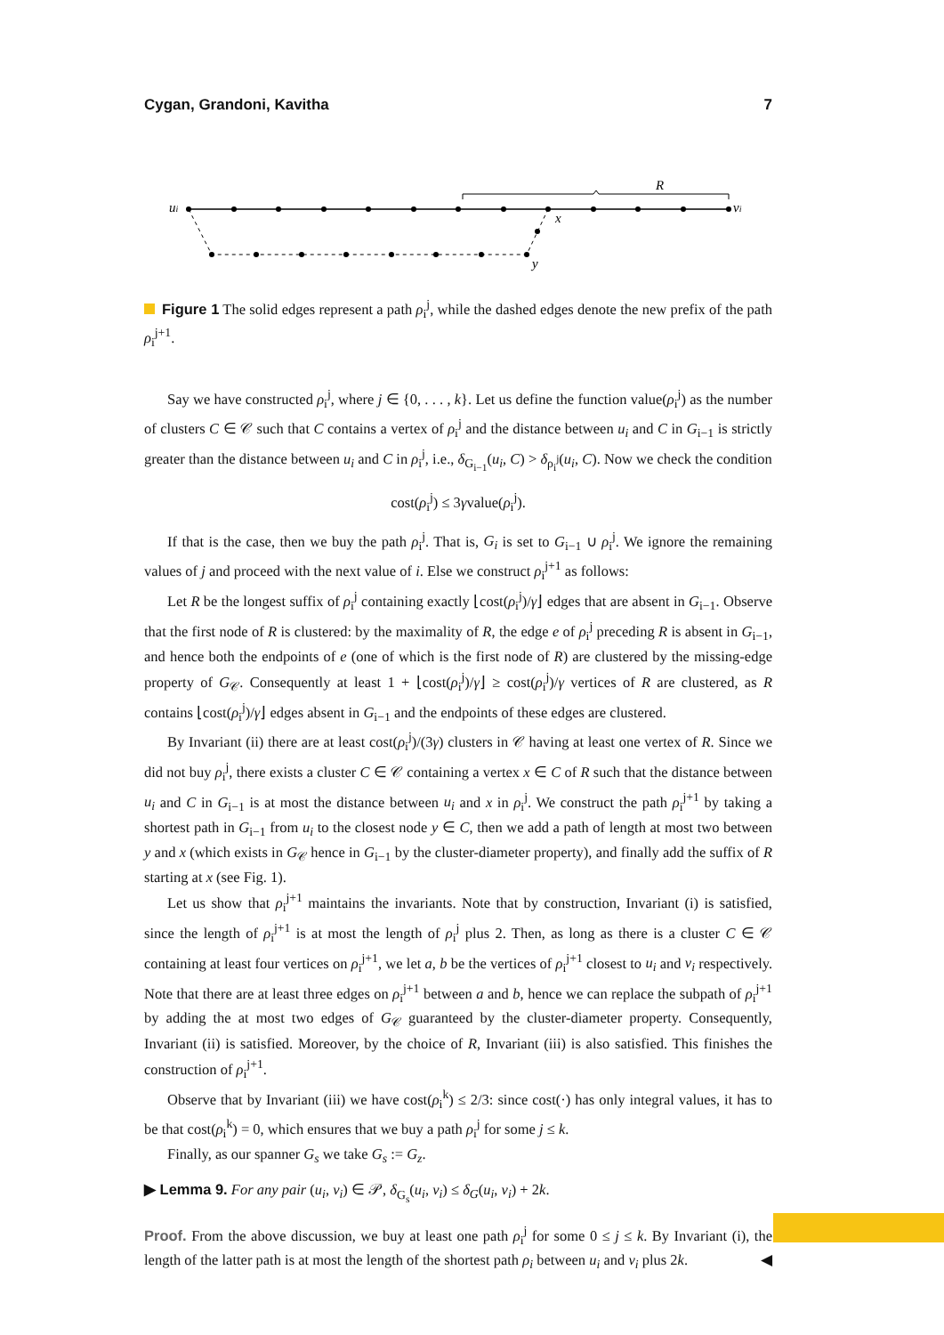Cygan, Grandoni, Kavitha 7
ui
R
vi
x
y
Figure 1 The solid edges represent a path ρ<sub>i</sub><sup>j</sup>, while the dashed edges denote the new prefix of the path ρ<sub>i</sub><sup>j+1</sup>.
Say we have constructed ρ<sub>i</sub><sup>j</sup>, where j ∈ {0, . . . , k}. Let us define the function value(ρ<sub>i</sub><sup>j</sup>) as the number of clusters C ∈ 𝒞 such that C contains a vertex of ρ<sub>i</sub><sup>j</sup> and the distance between u<sub>i</sub> and C in G<sub>i−1</sub> is strictly greater than the distance between u<sub>i</sub> and C in ρ<sub>i</sub><sup>j</sup>, i.e., δ<sub>G<sub>i−1</sub></sub>(u<sub>i</sub>, C) > δ<sub>ρ<sub>i</sub><sup>j</sup></sub>(u<sub>i</sub>, C). Now we check the condition
cost(ρ<sub>i</sub><sup>j</sup>) ≤ 3γvalue(ρ<sub>i</sub><sup>j</sup>).
If that is the case, then we buy the path ρ<sub>i</sub><sup>j</sup>. That is, G<sub>i</sub> is set to G<sub>i−1</sub> ∪ ρ<sub>i</sub><sup>j</sup>. We ignore the remaining values of j and proceed with the next value of i. Else we construct ρ<sub>i</sub><sup>j+1</sup> as follows:
Let R be the longest suffix of ρ<sub>i</sub><sup>j</sup> containing exactly ⌊cost(ρ<sub>i</sub><sup>j</sup>)/γ⌋ edges that are absent in G<sub>i−1</sub>. Observe that the first node of R is clustered: by the maximality of R, the edge e of ρ<sub>i</sub><sup>j</sup> preceding R is absent in G<sub>i−1</sub>, and hence both the endpoints of e (one of which is the first node of R) are clustered by the missing-edge property of G<sub>𝒞</sub>. Consequently at least 1 + ⌊cost(ρ<sub>i</sub><sup>j</sup>)/γ⌋ ≥ cost(ρ<sub>i</sub><sup>j</sup>)/γ vertices of R are clustered, as R contains ⌊cost(ρ<sub>i</sub><sup>j</sup>)/γ⌋ edges absent in G<sub>i−1</sub> and the endpoints of these edges are clustered.
By Invariant (ii) there are at least cost(ρ<sub>i</sub><sup>j</sup>)/(3γ) clusters in 𝒞 having at least one vertex of R. Since we did not buy ρ<sub>i</sub><sup>j</sup>, there exists a cluster C ∈ 𝒞 containing a vertex x ∈ C of R such that the distance between u<sub>i</sub> and C in G<sub>i−1</sub> is at most the distance between u<sub>i</sub> and x in ρ<sub>i</sub><sup>j</sup>. We construct the path ρ<sub>i</sub><sup>j+1</sup> by taking a shortest path in G<sub>i−1</sub> from u<sub>i</sub> to the closest node y ∈ C, then we add a path of length at most two between y and x (which exists in G<sub>𝒞</sub> hence in G<sub>i−1</sub> by the cluster-diameter property), and finally add the suffix of R starting at x (see Fig. 1).
Let us show that ρ<sub>i</sub><sup>j+1</sup> maintains the invariants. Note that by construction, Invariant (i) is satisfied, since the length of ρ<sub>i</sub><sup>j+1</sup> is at most the length of ρ<sub>i</sub><sup>j</sup> plus 2. Then, as long as there is a cluster C ∈ 𝒞 containing at least four vertices on ρ<sub>i</sub><sup>j+1</sup>, we let a, b be the vertices of ρ<sub>i</sub><sup>j+1</sup> closest to u<sub>i</sub> and v<sub>i</sub> respectively. Note that there are at least three edges on ρ<sub>i</sub><sup>j+1</sup> between a and b, hence we can replace the subpath of ρ<sub>i</sub><sup>j+1</sup> by adding the at most two edges of G<sub>𝒞</sub> guaranteed by the cluster-diameter property. Consequently, Invariant (ii) is satisfied. Moreover, by the choice of R, Invariant (iii) is also satisfied. This finishes the construction of ρ<sub>i</sub><sup>j+1</sup>.
Observe that by Invariant (iii) we have cost(ρ<sub>i</sub><sup>k</sup>) ≤ 2/3: since cost(·) has only integral values, it has to be that cost(ρ<sub>i</sub><sup>k</sup>) = 0, which ensures that we buy a path ρ<sub>i</sub><sup>j</sup> for some j ≤ k.
Finally, as our spanner G<sub>s</sub> we take G<sub>s</sub> := G<sub>z</sub>.
▶ Lemma 9. For any pair (u<sub>i</sub>, v<sub>i</sub>) ∈ 𝒫, δ<sub>G<sub>s</sub></sub>(u<sub>i</sub>, v<sub>i</sub>) ≤ δ<sub>G</sub>(u<sub>i</sub>, v<sub>i</sub>) + 2k.
Proof. From the above discussion, we buy at least one path ρ<sub>i</sub><sup>j</sup> for some 0 ≤ j ≤ k. By Invariant (i), the length of the latter path is at most the length of the shortest path ρ<sub>i</sub> between u<sub>i</sub> and v<sub>i</sub> plus 2k. ◀